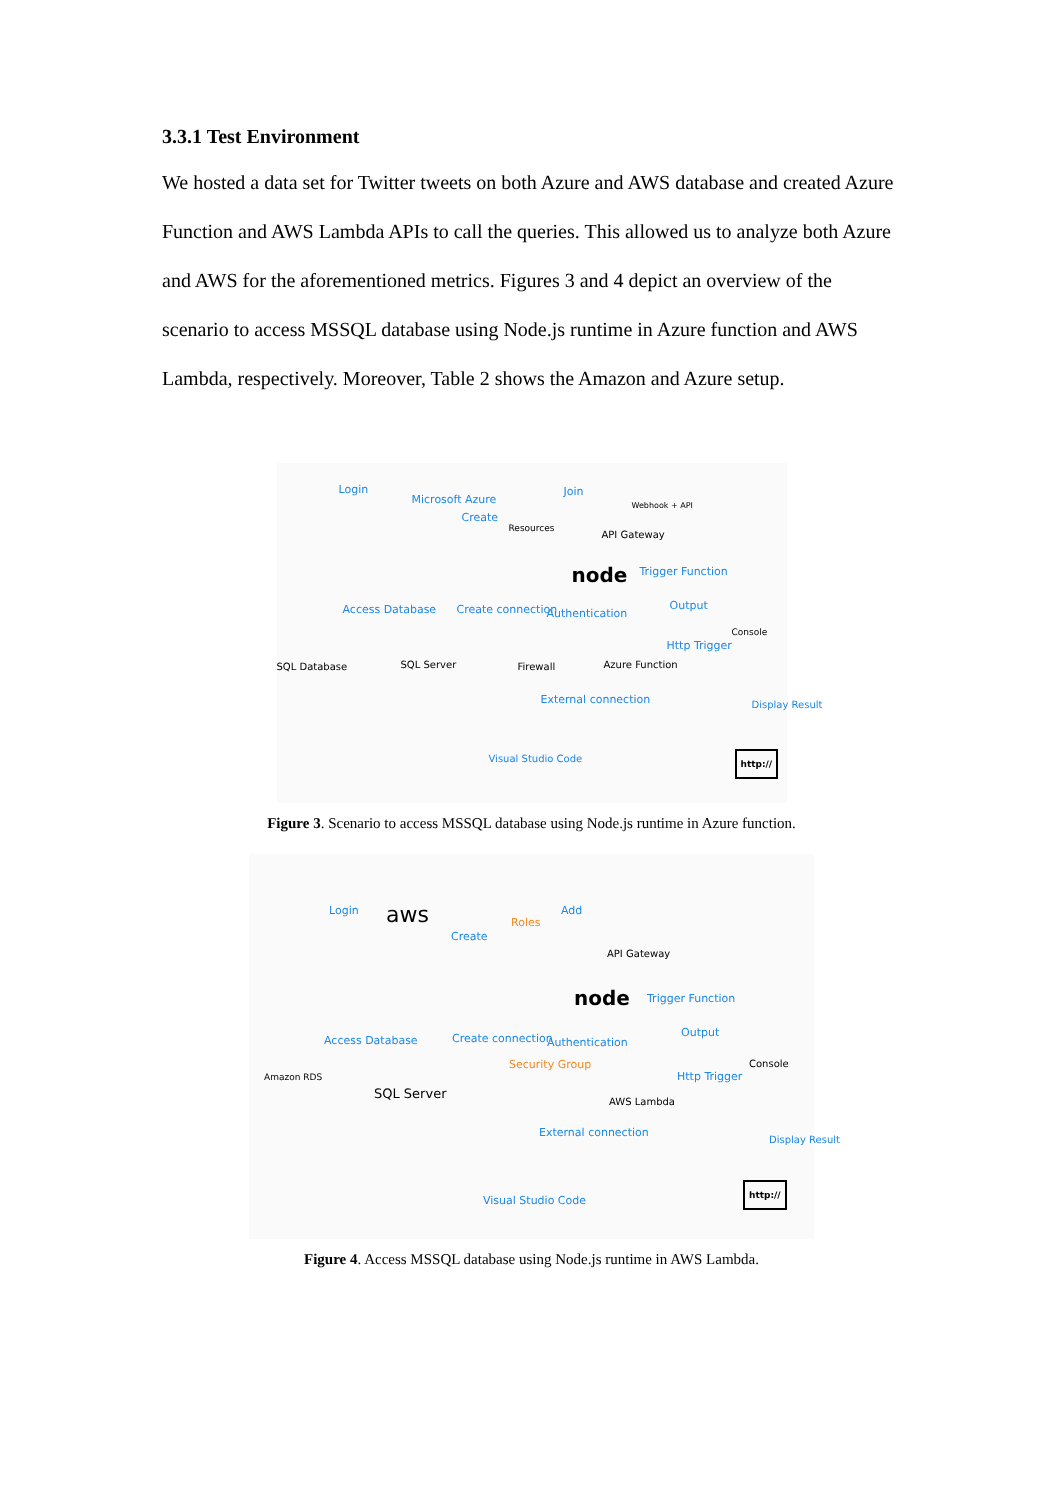3.3.1 Test Environment
We hosted a data set for Twitter tweets on both Azure and AWS database and created Azure Function and AWS Lambda APIs to call the queries. This allowed us to analyze both Azure and AWS for the aforementioned metrics. Figures 3 and 4 depict an overview of the scenario to access MSSQL database using Node.js runtime in Azure function and AWS Lambda, respectively. Moreover, Table 2 shows the Amazon and Azure setup.
Login
Microsoft Azure
Create
Resources
Join
Webhook + API
API Gateway
node Trigger Function
Access Database Create connection Authentication
Output
Console
SQL Database SQL Server Firewall Azure Function
Http Trigger
External connection Display Result
Visual Studio Code http://
Figure 3. Scenario to access MSSQL database using Node.js runtime in Azure function.
Login aws
Create
Roles
Add
API Gateway
node Trigger Function
Access Database Create connection Authentication
Security Group
Output
Console
Amazon RDS
SQL Server
AWS Lambda
Http Trigger
External connection
Display Result
Visual Studio Code
http://
Figure 4. Access MSSQL database using Node.js runtime in AWS Lambda.